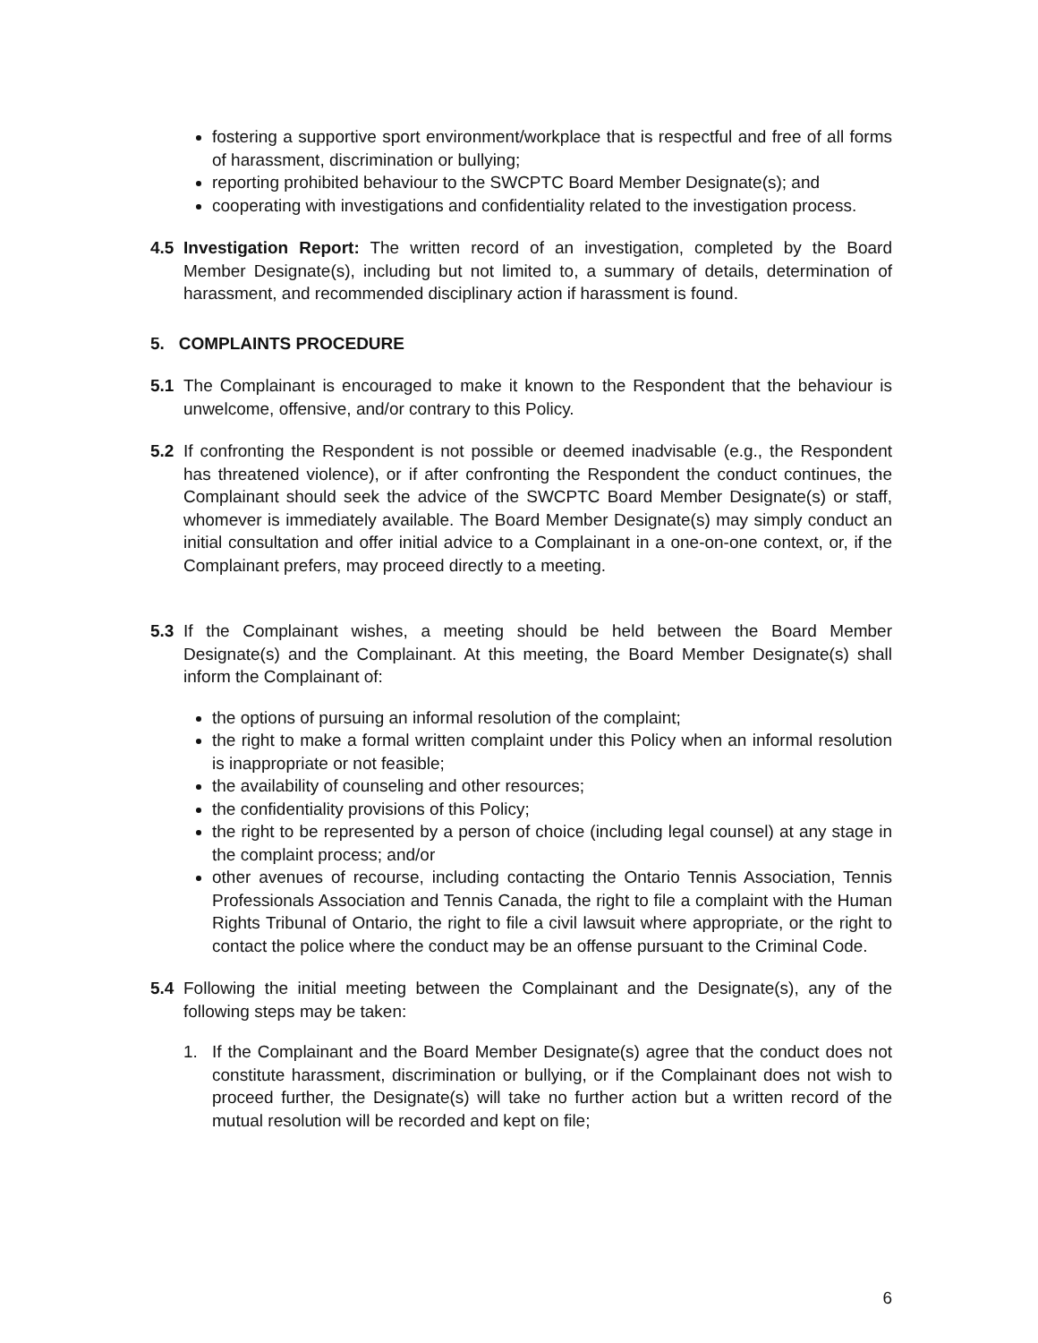fostering a supportive sport environment/workplace that is respectful and free of all forms of harassment, discrimination or bullying;
reporting prohibited behaviour to the SWCPTC Board Member Designate(s); and
cooperating with investigations and confidentiality related to the investigation process.
4.5 Investigation Report: The written record of an investigation, completed by the Board Member Designate(s), including but not limited to, a summary of details, determination of harassment, and recommended disciplinary action if harassment is found.
5. COMPLAINTS PROCEDURE
5.1 The Complainant is encouraged to make it known to the Respondent that the behaviour is unwelcome, offensive, and/or contrary to this Policy.
5.2 If confronting the Respondent is not possible or deemed inadvisable (e.g., the Respondent has threatened violence), or if after confronting the Respondent the conduct continues, the Complainant should seek the advice of the SWCPTC Board Member Designate(s) or staff, whomever is immediately available. The Board Member Designate(s) may simply conduct an initial consultation and offer initial advice to a Complainant in a one-on-one context, or, if the Complainant prefers, may proceed directly to a meeting.
5.3 If the Complainant wishes, a meeting should be held between the Board Member Designate(s) and the Complainant. At this meeting, the Board Member Designate(s) shall inform the Complainant of:
the options of pursuing an informal resolution of the complaint;
the right to make a formal written complaint under this Policy when an informal resolution is inappropriate or not feasible;
the availability of counseling and other resources;
the confidentiality provisions of this Policy;
the right to be represented by a person of choice (including legal counsel) at any stage in the complaint process; and/or
other avenues of recourse, including contacting the Ontario Tennis Association, Tennis Professionals Association and Tennis Canada, the right to file a complaint with the Human Rights Tribunal of Ontario, the right to file a civil lawsuit where appropriate, or the right to contact the police where the conduct may be an offense pursuant to the Criminal Code.
5.4 Following the initial meeting between the Complainant and the Designate(s), any of the following steps may be taken:
1. If the Complainant and the Board Member Designate(s) agree that the conduct does not constitute harassment, discrimination or bullying, or if the Complainant does not wish to proceed further, the Designate(s) will take no further action but a written record of the mutual resolution will be recorded and kept on file;
6